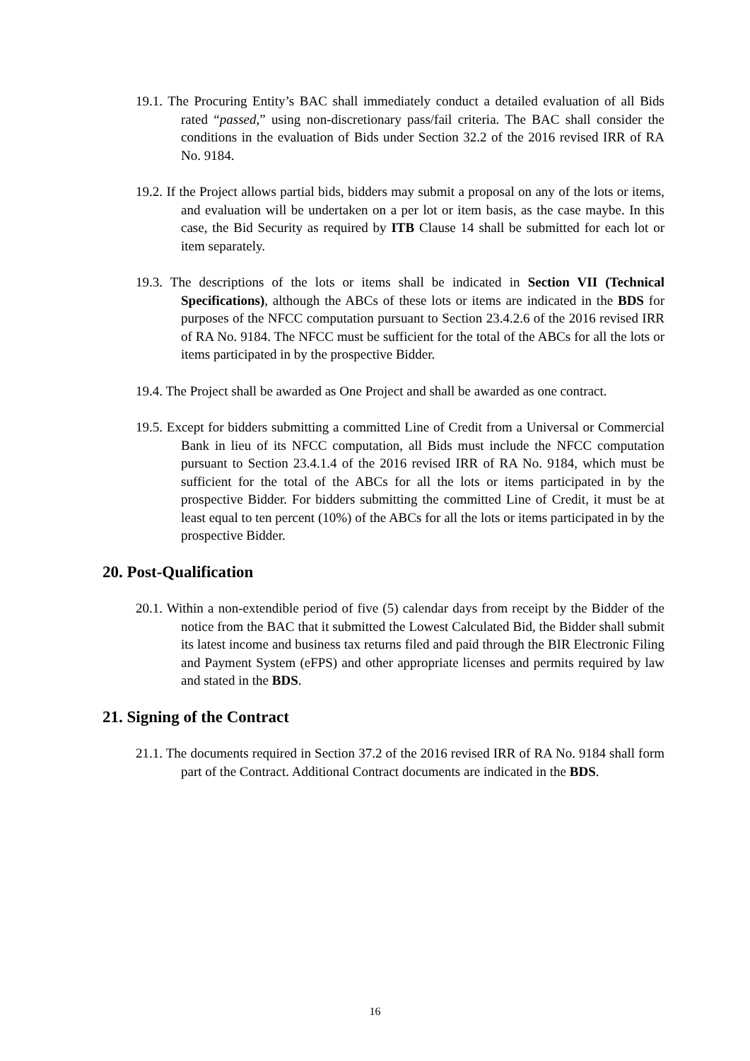19.1. The Procuring Entity’s BAC shall immediately conduct a detailed evaluation of all Bids rated “passed,” using non-discretionary pass/fail criteria. The BAC shall consider the conditions in the evaluation of Bids under Section 32.2 of the 2016 revised IRR of RA No. 9184.
19.2. If the Project allows partial bids, bidders may submit a proposal on any of the lots or items, and evaluation will be undertaken on a per lot or item basis, as the case maybe. In this case, the Bid Security as required by ITB Clause 14 shall be submitted for each lot or item separately.
19.3. The descriptions of the lots or items shall be indicated in Section VII (Technical Specifications), although the ABCs of these lots or items are indicated in the BDS for purposes of the NFCC computation pursuant to Section 23.4.2.6 of the 2016 revised IRR of RA No. 9184. The NFCC must be sufficient for the total of the ABCs for all the lots or items participated in by the prospective Bidder.
19.4. The Project shall be awarded as One Project and shall be awarded as one contract.
19.5. Except for bidders submitting a committed Line of Credit from a Universal or Commercial Bank in lieu of its NFCC computation, all Bids must include the NFCC computation pursuant to Section 23.4.1.4 of the 2016 revised IRR of RA No. 9184, which must be sufficient for the total of the ABCs for all the lots or items participated in by the prospective Bidder. For bidders submitting the committed Line of Credit, it must be at least equal to ten percent (10%) of the ABCs for all the lots or items participated in by the prospective Bidder.
20. Post-Qualification
20.1. Within a non-extendible period of five (5) calendar days from receipt by the Bidder of the notice from the BAC that it submitted the Lowest Calculated Bid, the Bidder shall submit its latest income and business tax returns filed and paid through the BIR Electronic Filing and Payment System (eFPS) and other appropriate licenses and permits required by law and stated in the BDS.
21. Signing of the Contract
21.1. The documents required in Section 37.2 of the 2016 revised IRR of RA No. 9184 shall form part of the Contract. Additional Contract documents are indicated in the BDS.
16